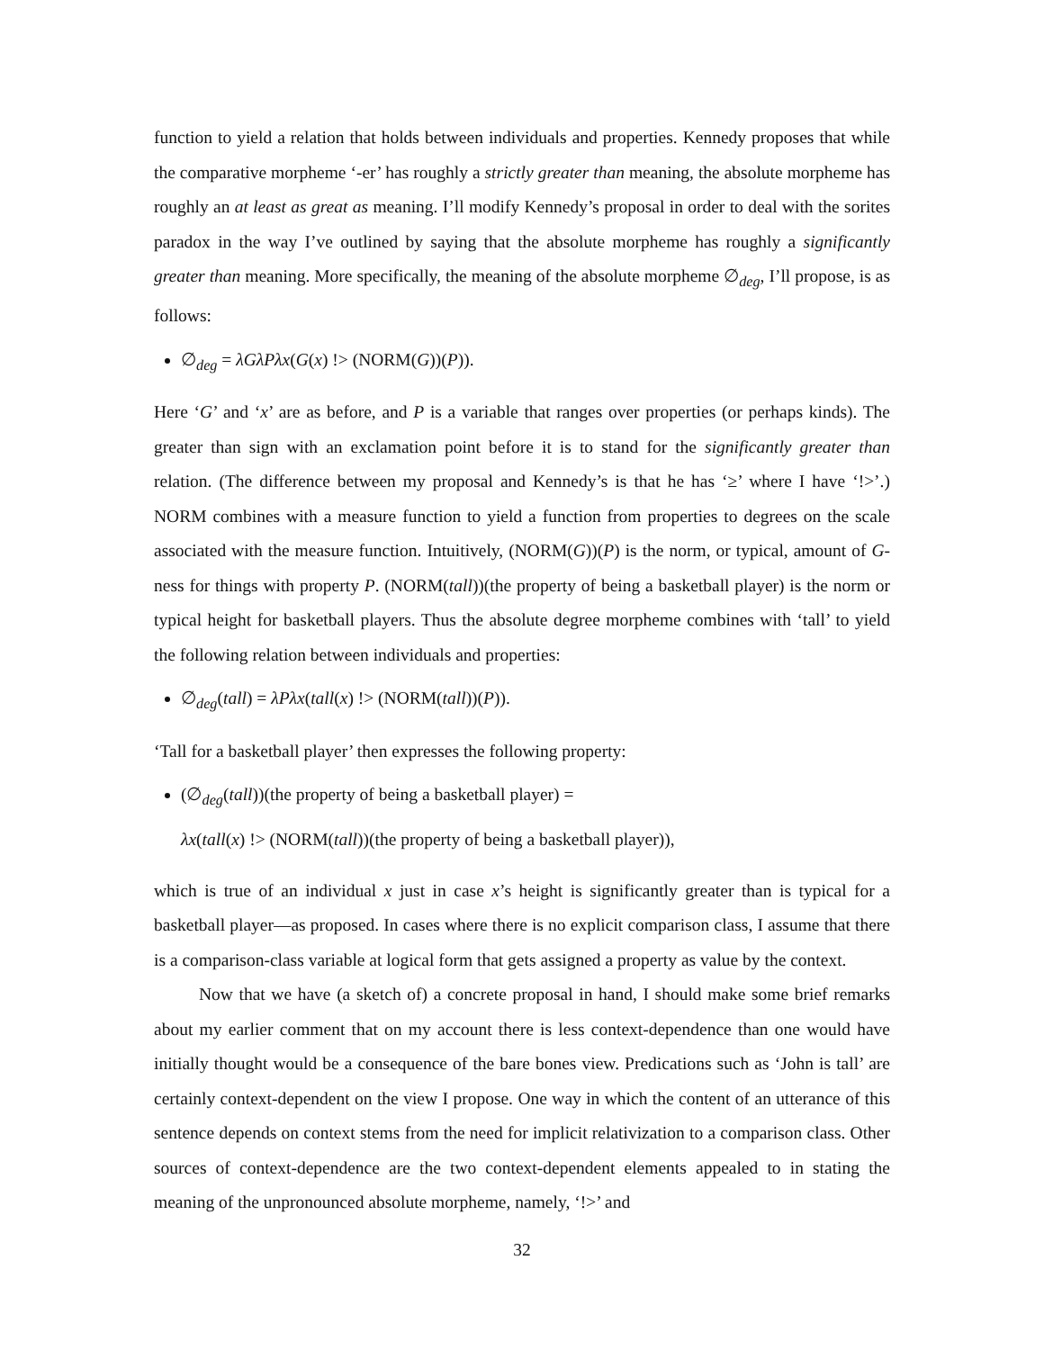function to yield a relation that holds between individuals and properties. Kennedy proposes that while the comparative morpheme ‘-er’ has roughly a strictly greater than meaning, the absolute morpheme has roughly an at least as great as meaning. I’ll modify Kennedy’s proposal in order to deal with the sorites paradox in the way I’ve outlined by saying that the absolute morpheme has roughly a significantly greater than meaning. More specifically, the meaning of the absolute morpheme ∅<sub>deg</sub>, I’ll propose, is as follows:
∅<sub>deg</sub> = λGλPλx(G(x) !> (NORM(G))(P)).
Here ‘G’ and ‘x’ are as before, and P is a variable that ranges over properties (or perhaps kinds). The greater than sign with an exclamation point before it is to stand for the significantly greater than relation. (The difference between my proposal and Kennedy’s is that he has ‘≥’ where I have ‘!>’.) NORM combines with a measure function to yield a function from properties to degrees on the scale associated with the measure function. Intuitively, (NORM(G))(P) is the norm, or typical, amount of G-ness for things with property P. (NORM(tall))(the property of being a basketball player) is the norm or typical height for basketball players. Thus the absolute degree morpheme combines with ‘tall’ to yield the following relation between individuals and properties:
∅<sub>deg</sub>(tall) = λPλx(tall(x) !> (NORM(tall))(P)).
‘Tall for a basketball player’ then expresses the following property:
(∅<sub>deg</sub>(tall))(the property of being a basketball player) =
λx(tall(x) !> (NORM(tall))(the property of being a basketball player)),
which is true of an individual x just in case x’s height is significantly greater than is typical for a basketball player—as proposed. In cases where there is no explicit comparison class, I assume that there is a comparison-class variable at logical form that gets assigned a property as value by the context.
Now that we have (a sketch of) a concrete proposal in hand, I should make some brief remarks about my earlier comment that on my account there is less context-dependence than one would have initially thought would be a consequence of the bare bones view. Predications such as ‘John is tall’ are certainly context-dependent on the view I propose. One way in which the content of an utterance of this sentence depends on context stems from the need for implicit relativization to a comparison class. Other sources of context-dependence are the two context-dependent elements appealed to in stating the meaning of the unpronounced absolute morpheme, namely, ‘!>’ and
32